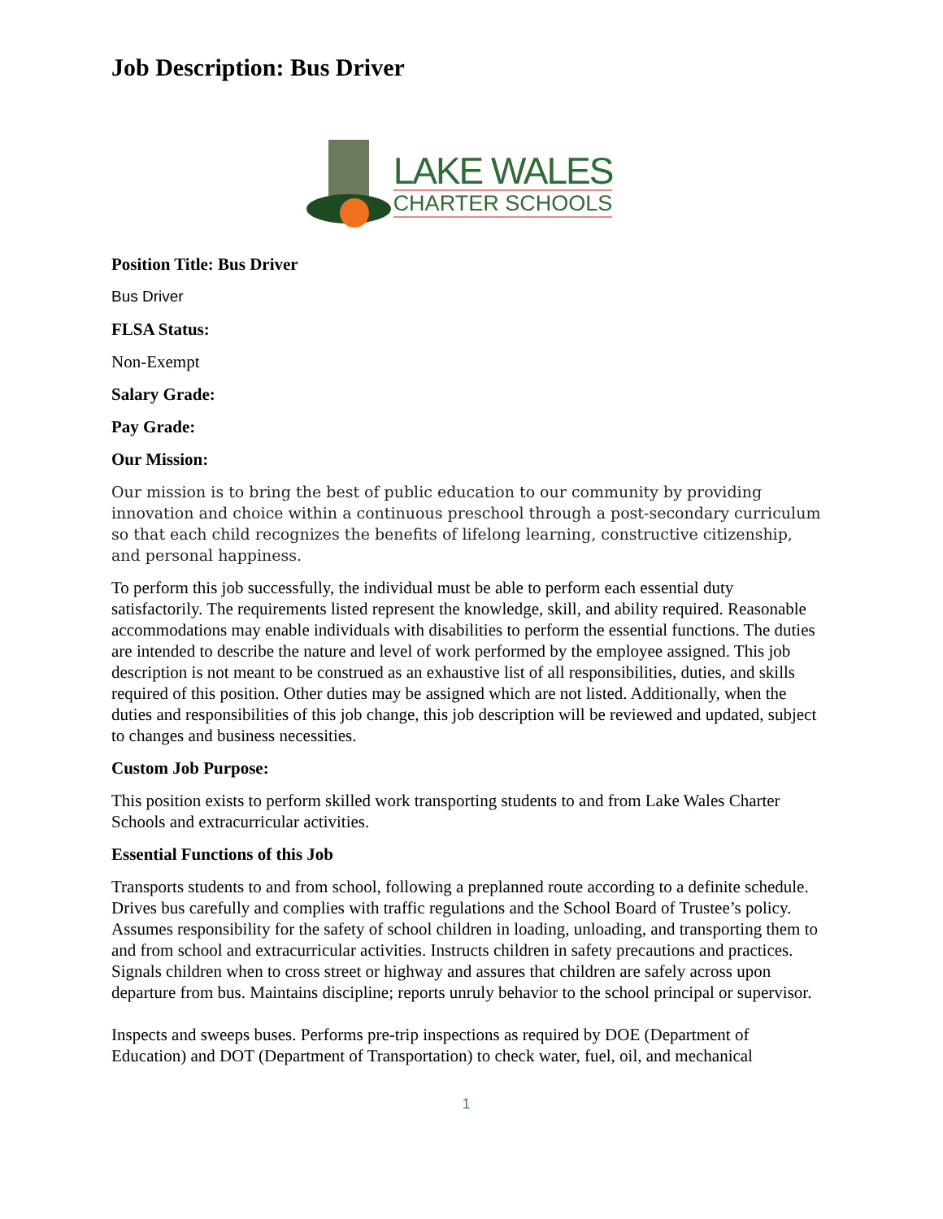Job Description: Bus Driver
LAKE WALES
CHARTER SCHOOLS
Position Title: Bus Driver
Bus Driver
FLSA Status:
Non-Exempt
Salary Grade:
Pay Grade:
Our Mission:
Our mission is to bring the best of public education to our community by providing innovation and choice within a continuous preschool through a post-secondary curriculum so that each child recognizes the benefits of lifelong learning, constructive citizenship, and personal happiness.
To perform this job successfully, the individual must be able to perform each essential duty satisfactorily. The requirements listed represent the knowledge, skill, and ability required. Reasonable accommodations may enable individuals with disabilities to perform the essential functions. The duties are intended to describe the nature and level of work performed by the employee assigned. This job description is not meant to be construed as an exhaustive list of all responsibilities, duties, and skills required of this position. Other duties may be assigned which are not listed. Additionally, when the duties and responsibilities of this job change, this job description will be reviewed and updated, subject to changes and business necessities.
Custom Job Purpose:
This position exists to perform skilled work transporting students to and from Lake Wales Charter Schools and extracurricular activities.
Essential Functions of this Job
Transports students to and from school, following a preplanned route according to a definite schedule. Drives bus carefully and complies with traffic regulations and the School Board of Trustee’s policy. Assumes responsibility for the safety of school children in loading, unloading, and transporting them to and from school and extracurricular activities. Instructs children in safety precautions and practices. Signals children when to cross street or highway and assures that children are safely across upon departure from bus. Maintains discipline; reports unruly behavior to the school principal or supervisor.
Inspects and sweeps buses. Performs pre-trip inspections as required by DOE (Department of Education) and DOT (Department of Transportation) to check water, fuel, oil, and mechanical
1